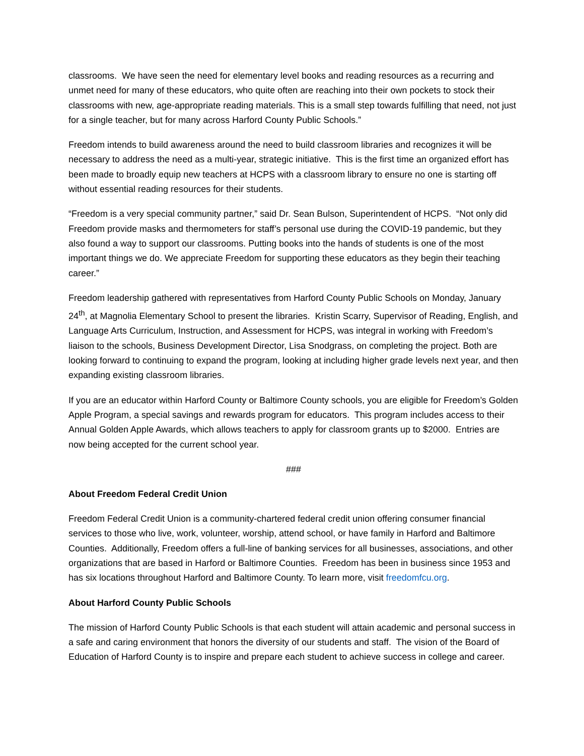classrooms. We have seen the need for elementary level books and reading resources as a recurring and unmet need for many of these educators, who quite often are reaching into their own pockets to stock their classrooms with new, age-appropriate reading materials. This is a small step towards fulfilling that need, not just for a single teacher, but for many across Harford County Public Schools.”
Freedom intends to build awareness around the need to build classroom libraries and recognizes it will be necessary to address the need as a multi-year, strategic initiative. This is the first time an organized effort has been made to broadly equip new teachers at HCPS with a classroom library to ensure no one is starting off without essential reading resources for their students.
“Freedom is a very special community partner,” said Dr. Sean Bulson, Superintendent of HCPS. “Not only did Freedom provide masks and thermometers for staff’s personal use during the COVID-19 pandemic, but they also found a way to support our classrooms. Putting books into the hands of students is one of the most important things we do. We appreciate Freedom for supporting these educators as they begin their teaching career.”
Freedom leadership gathered with representatives from Harford County Public Schools on Monday, January 24<sup>th</sup>, at Magnolia Elementary School to present the libraries. Kristin Scarry, Supervisor of Reading, English, and Language Arts Curriculum, Instruction, and Assessment for HCPS, was integral in working with Freedom’s liaison to the schools, Business Development Director, Lisa Snodgrass, on completing the project. Both are looking forward to continuing to expand the program, looking at including higher grade levels next year, and then expanding existing classroom libraries.
If you are an educator within Harford County or Baltimore County schools, you are eligible for Freedom’s Golden Apple Program, a special savings and rewards program for educators. This program includes access to their Annual Golden Apple Awards, which allows teachers to apply for classroom grants up to $2000. Entries are now being accepted for the current school year.
###
About Freedom Federal Credit Union
Freedom Federal Credit Union is a community-chartered federal credit union offering consumer financial services to those who live, work, volunteer, worship, attend school, or have family in Harford and Baltimore Counties. Additionally, Freedom offers a full-line of banking services for all businesses, associations, and other organizations that are based in Harford or Baltimore Counties. Freedom has been in business since 1953 and has six locations throughout Harford and Baltimore County. To learn more, visit freedomfcu.org.
About Harford County Public Schools
The mission of Harford County Public Schools is that each student will attain academic and personal success in a safe and caring environment that honors the diversity of our students and staff. The vision of the Board of Education of Harford County is to inspire and prepare each student to achieve success in college and career.